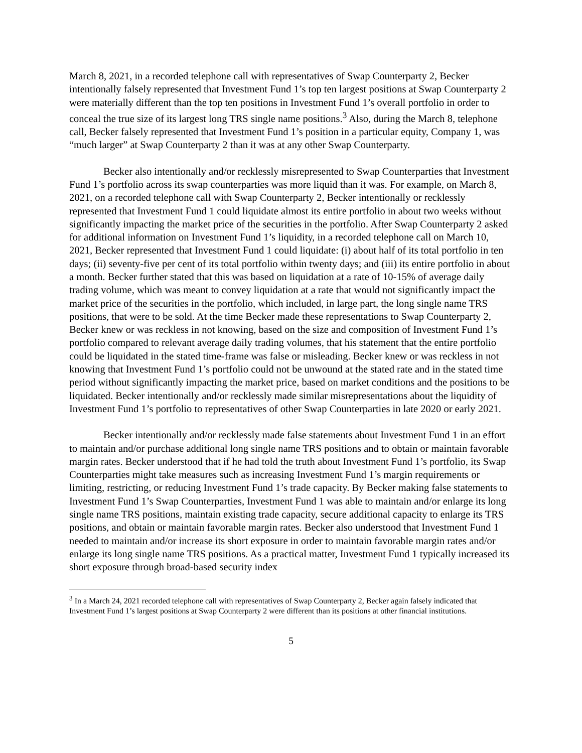March 8, 2021, in a recorded telephone call with representatives of Swap Counterparty 2, Becker intentionally falsely represented that Investment Fund 1’s top ten largest positions at Swap Counterparty 2 were materially different than the top ten positions in Investment Fund 1’s overall portfolio in order to conceal the true size of its largest long TRS single name positions.<sup>3</sup> Also, during the March 8, telephone call, Becker falsely represented that Investment Fund 1’s position in a particular equity, Company 1, was “much larger” at Swap Counterparty 2 than it was at any other Swap Counterparty.
Becker also intentionally and/or recklessly misrepresented to Swap Counterparties that Investment Fund 1’s portfolio across its swap counterparties was more liquid than it was. For example, on March 8, 2021, on a recorded telephone call with Swap Counterparty 2, Becker intentionally or recklessly represented that Investment Fund 1 could liquidate almost its entire portfolio in about two weeks without significantly impacting the market price of the securities in the portfolio. After Swap Counterparty 2 asked for additional information on Investment Fund 1’s liquidity, in a recorded telephone call on March 10, 2021, Becker represented that Investment Fund 1 could liquidate: (i) about half of its total portfolio in ten days; (ii) seventy-five per cent of its total portfolio within twenty days; and (iii) its entire portfolio in about a month. Becker further stated that this was based on liquidation at a rate of 10-15% of average daily trading volume, which was meant to convey liquidation at a rate that would not significantly impact the market price of the securities in the portfolio, which included, in large part, the long single name TRS positions, that were to be sold. At the time Becker made these representations to Swap Counterparty 2, Becker knew or was reckless in not knowing, based on the size and composition of Investment Fund 1’s portfolio compared to relevant average daily trading volumes, that his statement that the entire portfolio could be liquidated in the stated time-frame was false or misleading. Becker knew or was reckless in not knowing that Investment Fund 1’s portfolio could not be unwound at the stated rate and in the stated time period without significantly impacting the market price, based on market conditions and the positions to be liquidated. Becker intentionally and/or recklessly made similar misrepresentations about the liquidity of Investment Fund 1’s portfolio to representatives of other Swap Counterparties in late 2020 or early 2021.
Becker intentionally and/or recklessly made false statements about Investment Fund 1 in an effort to maintain and/or purchase additional long single name TRS positions and to obtain or maintain favorable margin rates. Becker understood that if he had told the truth about Investment Fund 1’s portfolio, its Swap Counterparties might take measures such as increasing Investment Fund 1’s margin requirements or limiting, restricting, or reducing Investment Fund 1’s trade capacity. By Becker making false statements to Investment Fund 1’s Swap Counterparties, Investment Fund 1 was able to maintain and/or enlarge its long single name TRS positions, maintain existing trade capacity, secure additional capacity to enlarge its TRS positions, and obtain or maintain favorable margin rates. Becker also understood that Investment Fund 1 needed to maintain and/or increase its short exposure in order to maintain favorable margin rates and/or enlarge its long single name TRS positions. As a practical matter, Investment Fund 1 typically increased its short exposure through broad-based security index
<sup>3</sup> In a March 24, 2021 recorded telephone call with representatives of Swap Counterparty 2, Becker again falsely indicated that Investment Fund 1’s largest positions at Swap Counterparty 2 were different than its positions at other financial institutions.
5